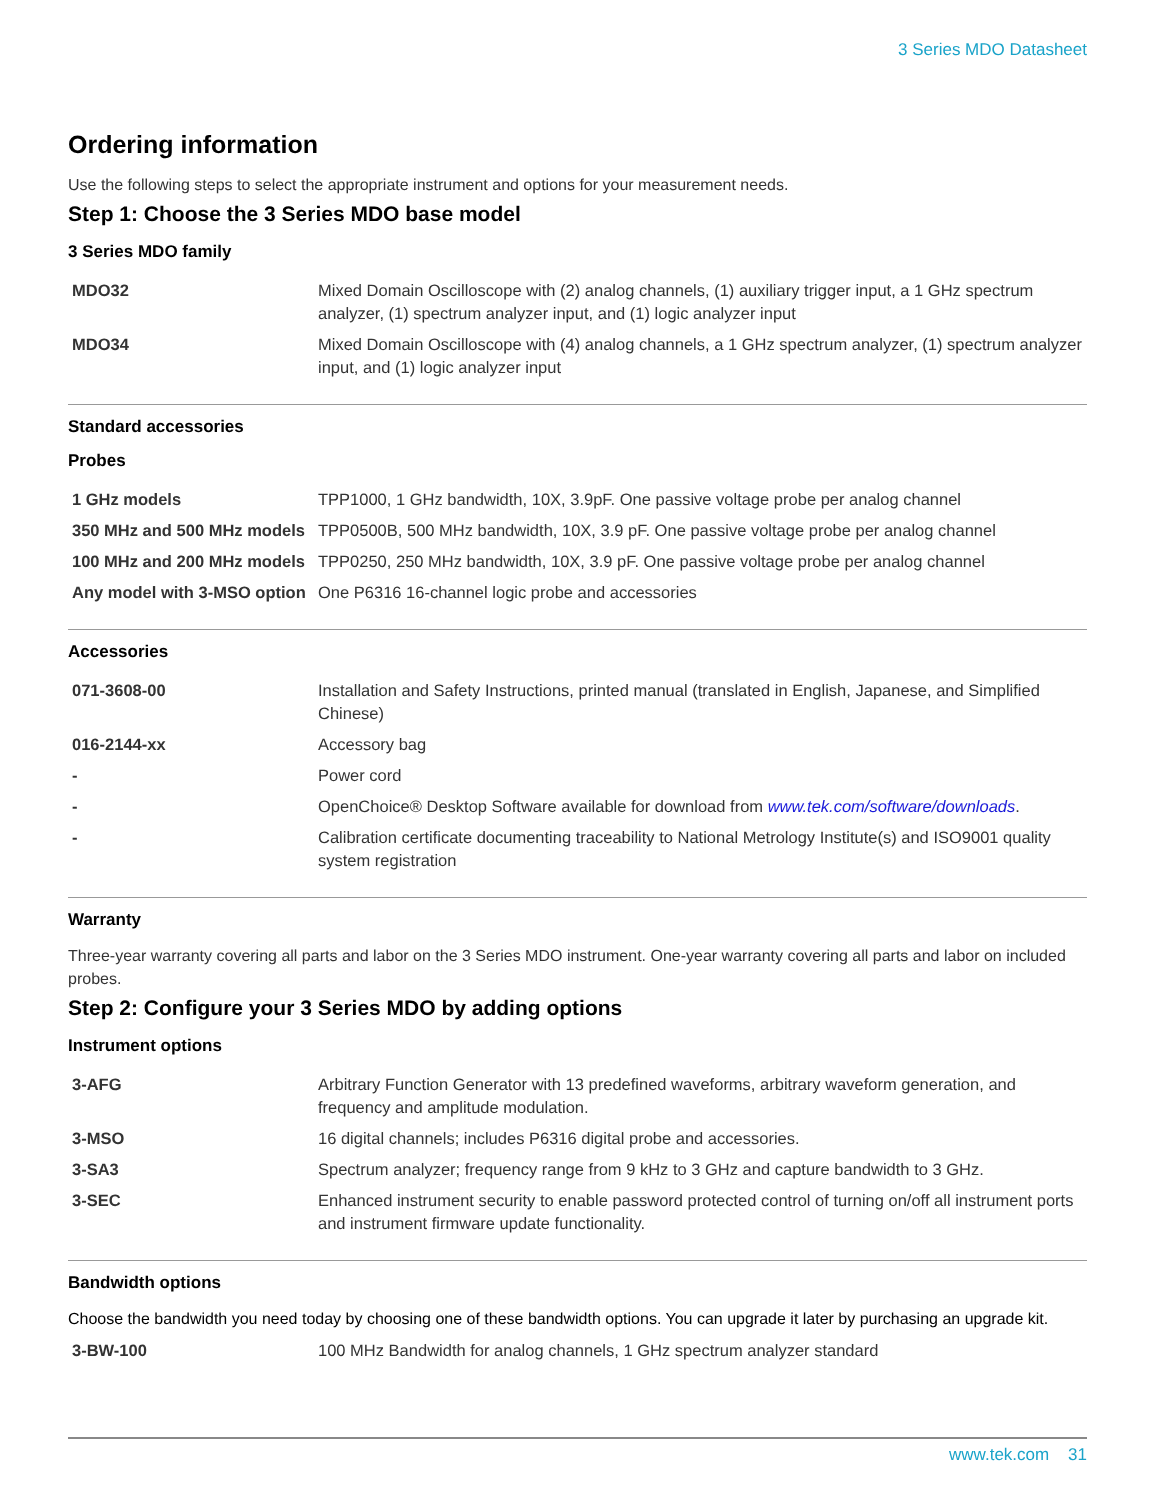3 Series MDO Datasheet
Ordering information
Use the following steps to select the appropriate instrument and options for your measurement needs.
Step 1: Choose the 3 Series MDO base model
3 Series MDO family
| MDO32 | Mixed Domain Oscilloscope with (2) analog channels, (1) auxiliary trigger input, a 1 GHz spectrum analyzer, (1) spectrum analyzer input, and (1) logic analyzer input |
| MDO34 | Mixed Domain Oscilloscope with (4) analog channels, a 1 GHz spectrum analyzer, (1) spectrum analyzer input, and (1) logic analyzer input |
Standard accessories
Probes
| 1 GHz models | TPP1000, 1 GHz bandwidth, 10X, 3.9pF. One passive voltage probe per analog channel |
| 350 MHz and 500 MHz models | TPP0500B, 500 MHz bandwidth, 10X, 3.9 pF. One passive voltage probe per analog channel |
| 100 MHz and 200 MHz models | TPP0250, 250 MHz bandwidth, 10X, 3.9 pF. One passive voltage probe per analog channel |
| Any model with 3-MSO option | One P6316 16-channel logic probe and accessories |
Accessories
| 071-3608-00 | Installation and Safety Instructions, printed manual (translated in English, Japanese, and Simplified Chinese) |
| 016-2144-xx | Accessory bag |
| - | Power cord |
| - | OpenChoice® Desktop Software available for download from www.tek.com/software/downloads . |
| - | Calibration certificate documenting traceability to National Metrology Institute(s) and ISO9001 quality system registration |
Warranty
Three-year warranty covering all parts and labor on the 3 Series MDO instrument. One-year warranty covering all parts and labor on included probes.
Step 2: Configure your 3 Series MDO by adding options
Instrument options
| 3-AFG | Arbitrary Function Generator with 13 predefined waveforms, arbitrary waveform generation, and frequency and amplitude modulation. |
| 3-MSO | 16 digital channels; includes P6316 digital probe and accessories. |
| 3-SA3 | Spectrum analyzer; frequency range from 9 kHz to 3 GHz and capture bandwidth to 3 GHz. |
| 3-SEC | Enhanced instrument security to enable password protected control of turning on/off all instrument ports and instrument firmware update functionality. |
Bandwidth options
Choose the bandwidth you need today by choosing one of these bandwidth options. You can upgrade it later by purchasing an upgrade kit.
| 3-BW-100 | 100 MHz Bandwidth for analog channels, 1 GHz spectrum analyzer standard |
www.tek.com 31